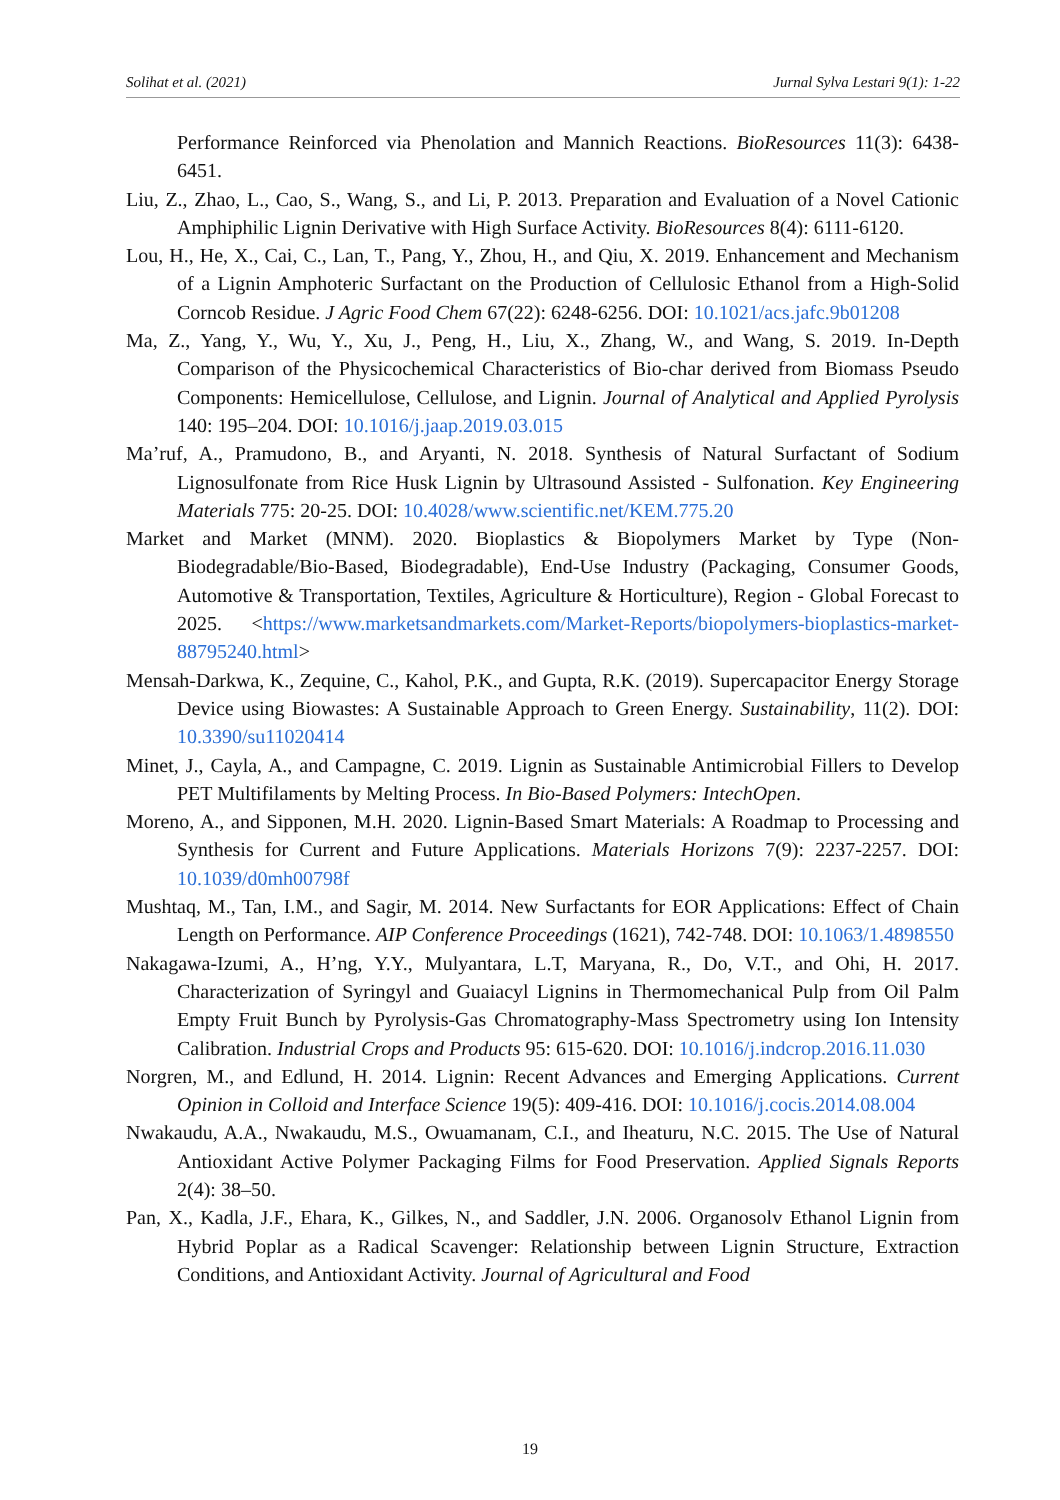Solihat et al. (2021) Jurnal Sylva Lestari 9(1): 1-22
Performance Reinforced via Phenolation and Mannich Reactions. BioResources 11(3): 6438-6451.
Liu, Z., Zhao, L., Cao, S., Wang, S., and Li, P. 2013. Preparation and Evaluation of a Novel Cationic Amphiphilic Lignin Derivative with High Surface Activity. BioResources 8(4): 6111-6120.
Lou, H., He, X., Cai, C., Lan, T., Pang, Y., Zhou, H., and Qiu, X. 2019. Enhancement and Mechanism of a Lignin Amphoteric Surfactant on the Production of Cellulosic Ethanol from a High-Solid Corncob Residue. J Agric Food Chem 67(22): 6248-6256. DOI: 10.1021/acs.jafc.9b01208
Ma, Z., Yang, Y., Wu, Y., Xu, J., Peng, H., Liu, X., Zhang, W., and Wang, S. 2019. In-Depth Comparison of the Physicochemical Characteristics of Bio-char derived from Biomass Pseudo Components: Hemicellulose, Cellulose, and Lignin. Journal of Analytical and Applied Pyrolysis 140: 195–204. DOI: 10.1016/j.jaap.2019.03.015
Ma’ruf, A., Pramudono, B., and Aryanti, N. 2018. Synthesis of Natural Surfactant of Sodium Lignosulfonate from Rice Husk Lignin by Ultrasound Assisted - Sulfonation. Key Engineering Materials 775: 20-25. DOI: 10.4028/www.scientific.net/KEM.775.20
Market and Market (MNM). 2020. Bioplastics & Biopolymers Market by Type (Non-Biodegradable/Bio-Based, Biodegradable), End-Use Industry (Packaging, Consumer Goods, Automotive & Transportation, Textiles, Agriculture & Horticulture), Region - Global Forecast to 2025. <https://www.marketsandmarkets.com/Market-Reports/biopolymers-bioplastics-market-88795240.html>
Mensah-Darkwa, K., Zequine, C., Kahol, P.K., and Gupta, R.K. (2019). Supercapacitor Energy Storage Device using Biowastes: A Sustainable Approach to Green Energy. Sustainability, 11(2). DOI: 10.3390/su11020414
Minet, J., Cayla, A., and Campagne, C. 2019. Lignin as Sustainable Antimicrobial Fillers to Develop PET Multifilaments by Melting Process. In Bio-Based Polymers: IntechOpen.
Moreno, A., and Sipponen, M.H. 2020. Lignin-Based Smart Materials: A Roadmap to Processing and Synthesis for Current and Future Applications. Materials Horizons 7(9): 2237-2257. DOI: 10.1039/d0mh00798f
Mushtaq, M., Tan, I.M., and Sagir, M. 2014. New Surfactants for EOR Applications: Effect of Chain Length on Performance. AIP Conference Proceedings (1621), 742-748. DOI: 10.1063/1.4898550
Nakagawa-Izumi, A., H’ng, Y.Y., Mulyantara, L.T, Maryana, R., Do, V.T., and Ohi, H. 2017. Characterization of Syringyl and Guaiacyl Lignins in Thermomechanical Pulp from Oil Palm Empty Fruit Bunch by Pyrolysis-Gas Chromatography-Mass Spectrometry using Ion Intensity Calibration. Industrial Crops and Products 95: 615-620. DOI: 10.1016/j.indcrop.2016.11.030
Norgren, M., and Edlund, H. 2014. Lignin: Recent Advances and Emerging Applications. Current Opinion in Colloid and Interface Science 19(5): 409-416. DOI: 10.1016/j.cocis.2014.08.004
Nwakaudu, A.A., Nwakaudu, M.S., Owuamanam, C.I., and Iheaturu, N.C. 2015. The Use of Natural Antioxidant Active Polymer Packaging Films for Food Preservation. Applied Signals Reports 2(4): 38–50.
Pan, X., Kadla, J.F., Ehara, K., Gilkes, N., and Saddler, J.N. 2006. Organosolv Ethanol Lignin from Hybrid Poplar as a Radical Scavenger: Relationship between Lignin Structure, Extraction Conditions, and Antioxidant Activity. Journal of Agricultural and Food
19